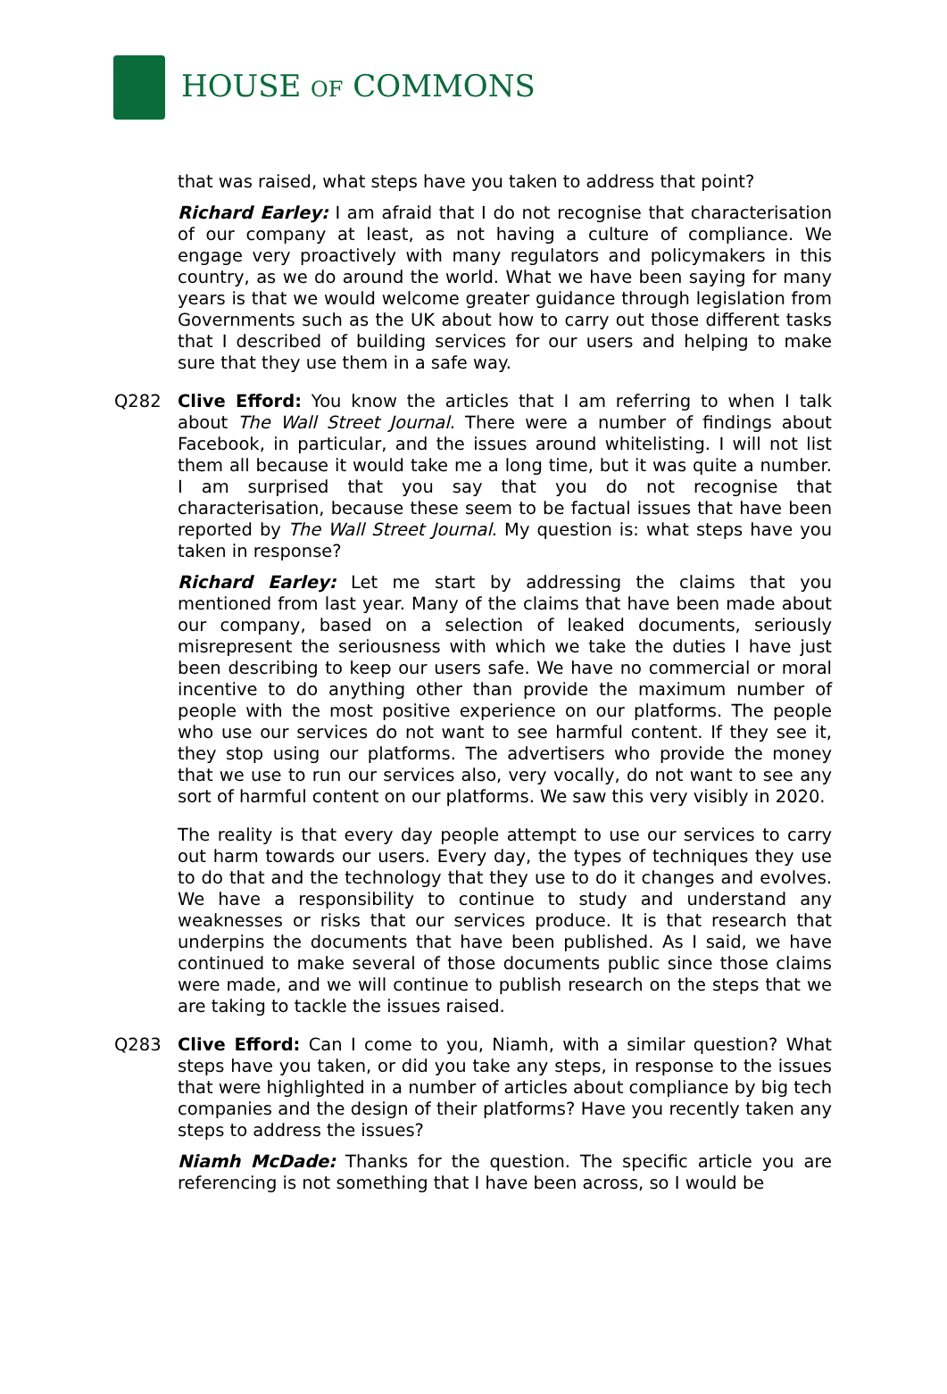HOUSE OF COMMONS
that was raised, what steps have you taken to address that point?
Richard Earley: I am afraid that I do not recognise that characterisation of our company at least, as not having a culture of compliance. We engage very proactively with many regulators and policymakers in this country, as we do around the world. What we have been saying for many years is that we would welcome greater guidance through legislation from Governments such as the UK about how to carry out those different tasks that I described of building services for our users and helping to make sure that they use them in a safe way.
Q282 Clive Efford: You know the articles that I am referring to when I talk about The Wall Street Journal. There were a number of findings about Facebook, in particular, and the issues around whitelisting. I will not list them all because it would take me a long time, but it was quite a number. I am surprised that you say that you do not recognise that characterisation, because these seem to be factual issues that have been reported by The Wall Street Journal. My question is: what steps have you taken in response?
Richard Earley: Let me start by addressing the claims that you mentioned from last year. Many of the claims that have been made about our company, based on a selection of leaked documents, seriously misrepresent the seriousness with which we take the duties I have just been describing to keep our users safe. We have no commercial or moral incentive to do anything other than provide the maximum number of people with the most positive experience on our platforms. The people who use our services do not want to see harmful content. If they see it, they stop using our platforms. The advertisers who provide the money that we use to run our services also, very vocally, do not want to see any sort of harmful content on our platforms. We saw this very visibly in 2020.
The reality is that every day people attempt to use our services to carry out harm towards our users. Every day, the types of techniques they use to do that and the technology that they use to do it changes and evolves. We have a responsibility to continue to study and understand any weaknesses or risks that our services produce. It is that research that underpins the documents that have been published. As I said, we have continued to make several of those documents public since those claims were made, and we will continue to publish research on the steps that we are taking to tackle the issues raised.
Q283 Clive Efford: Can I come to you, Niamh, with a similar question? What steps have you taken, or did you take any steps, in response to the issues that were highlighted in a number of articles about compliance by big tech companies and the design of their platforms? Have you recently taken any steps to address the issues?
Niamh McDade: Thanks for the question. The specific article you are referencing is not something that I have been across, so I would be